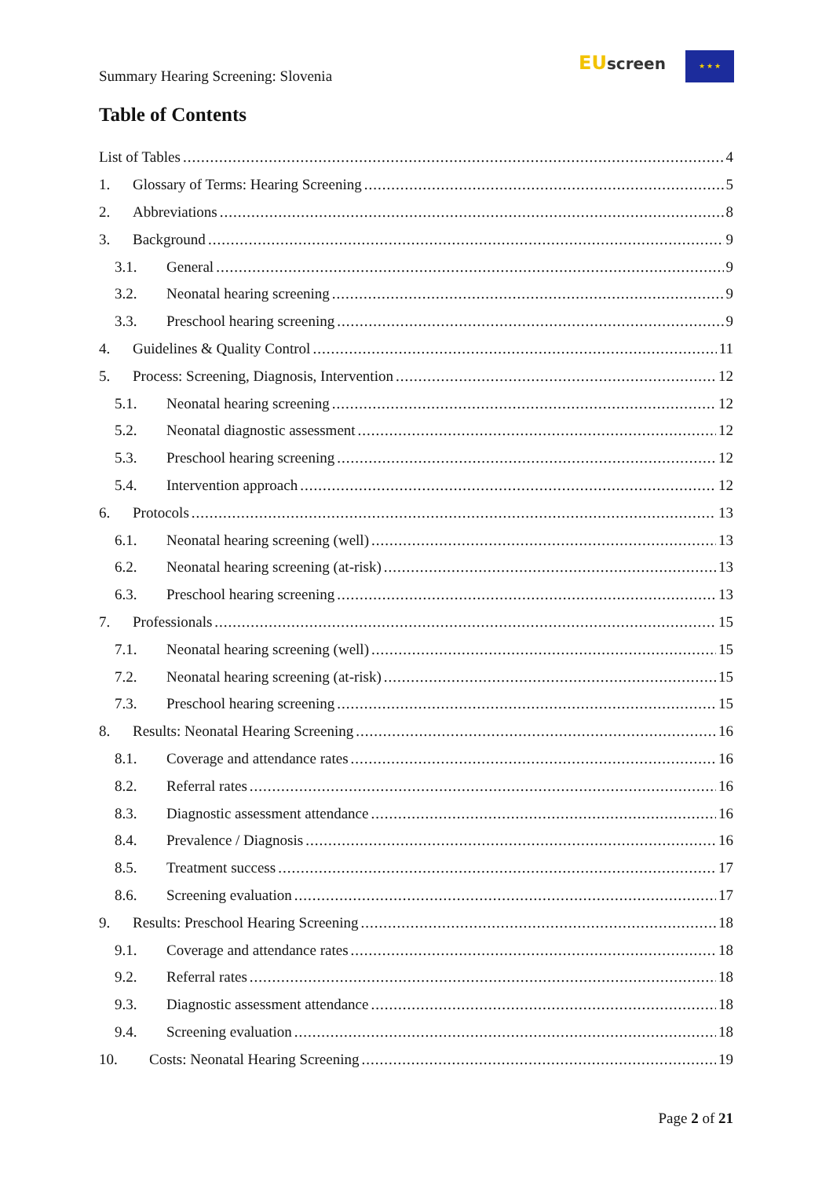Summary Hearing Screening: Slovenia
EU screen ★ ★ ★
Table of Contents
List of Tables 4
1. Glossary of Terms: Hearing Screening 5
2. Abbreviations 8
3. Background 9
3.1. General 9
3.2. Neonatal hearing screening 9
3.3. Preschool hearing screening 9
4. Guidelines & Quality Control 11
5. Process: Screening, Diagnosis, Intervention 12
5.1. Neonatal hearing screening 12
5.2. Neonatal diagnostic assessment 12
5.3. Preschool hearing screening 12
5.4. Intervention approach 12
6. Protocols 13
6.1. Neonatal hearing screening (well) 13
6.2. Neonatal hearing screening (at-risk) 13
6.3. Preschool hearing screening 13
7. Professionals 15
7.1. Neonatal hearing screening (well) 15
7.2. Neonatal hearing screening (at-risk) 15
7.3. Preschool hearing screening 15
8. Results: Neonatal Hearing Screening 16
8.1. Coverage and attendance rates 16
8.2. Referral rates 16
8.3. Diagnostic assessment attendance 16
8.4. Prevalence / Diagnosis 16
8.5. Treatment success 17
8.6. Screening evaluation 17
9. Results: Preschool Hearing Screening 18
9.1. Coverage and attendance rates 18
9.2. Referral rates 18
9.3. Diagnostic assessment attendance 18
9.4. Screening evaluation 18
10. Costs: Neonatal Hearing Screening 19
Page 2 of 21